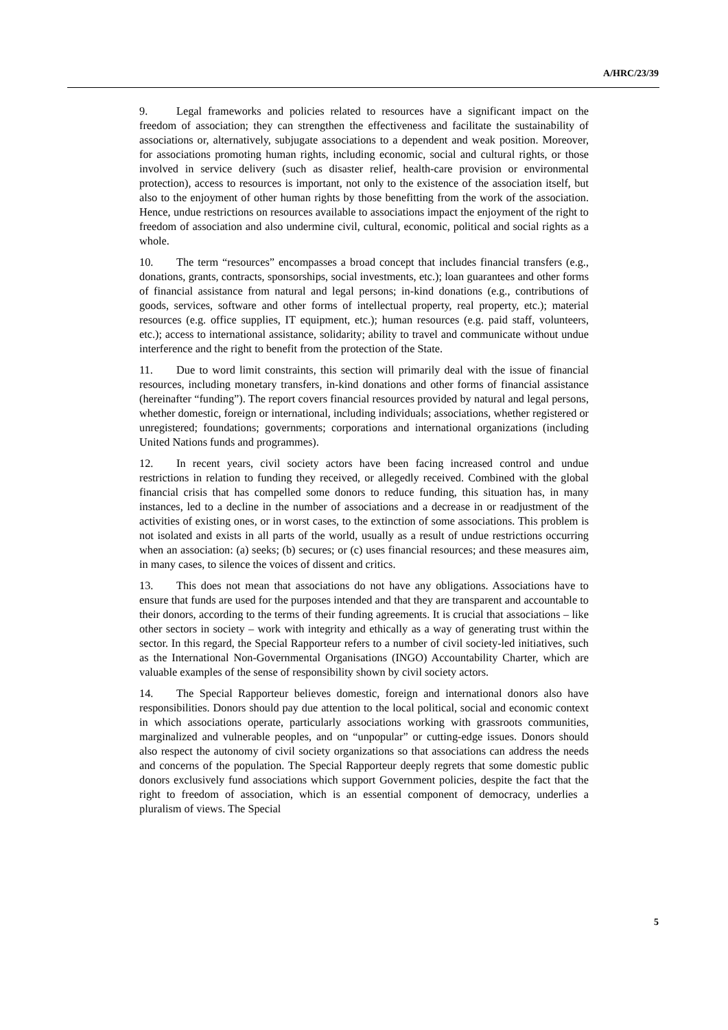A/HRC/23/39
9. Legal frameworks and policies related to resources have a significant impact on the freedom of association; they can strengthen the effectiveness and facilitate the sustainability of associations or, alternatively, subjugate associations to a dependent and weak position. Moreover, for associations promoting human rights, including economic, social and cultural rights, or those involved in service delivery (such as disaster relief, health-care provision or environmental protection), access to resources is important, not only to the existence of the association itself, but also to the enjoyment of other human rights by those benefitting from the work of the association. Hence, undue restrictions on resources available to associations impact the enjoyment of the right to freedom of association and also undermine civil, cultural, economic, political and social rights as a whole.
10. The term “resources” encompasses a broad concept that includes financial transfers (e.g., donations, grants, contracts, sponsorships, social investments, etc.); loan guarantees and other forms of financial assistance from natural and legal persons; in-kind donations (e.g., contributions of goods, services, software and other forms of intellectual property, real property, etc.); material resources (e.g. office supplies, IT equipment, etc.); human resources (e.g. paid staff, volunteers, etc.); access to international assistance, solidarity; ability to travel and communicate without undue interference and the right to benefit from the protection of the State.
11. Due to word limit constraints, this section will primarily deal with the issue of financial resources, including monetary transfers, in-kind donations and other forms of financial assistance (hereinafter “funding”). The report covers financial resources provided by natural and legal persons, whether domestic, foreign or international, including individuals; associations, whether registered or unregistered; foundations; governments; corporations and international organizations (including United Nations funds and programmes).
12. In recent years, civil society actors have been facing increased control and undue restrictions in relation to funding they received, or allegedly received. Combined with the global financial crisis that has compelled some donors to reduce funding, this situation has, in many instances, led to a decline in the number of associations and a decrease in or readjustment of the activities of existing ones, or in worst cases, to the extinction of some associations. This problem is not isolated and exists in all parts of the world, usually as a result of undue restrictions occurring when an association: (a) seeks; (b) secures; or (c) uses financial resources; and these measures aim, in many cases, to silence the voices of dissent and critics.
13. This does not mean that associations do not have any obligations. Associations have to ensure that funds are used for the purposes intended and that they are transparent and accountable to their donors, according to the terms of their funding agreements. It is crucial that associations – like other sectors in society – work with integrity and ethically as a way of generating trust within the sector. In this regard, the Special Rapporteur refers to a number of civil society-led initiatives, such as the International Non-Governmental Organisations (INGO) Accountability Charter, which are valuable examples of the sense of responsibility shown by civil society actors.
14. The Special Rapporteur believes domestic, foreign and international donors also have responsibilities. Donors should pay due attention to the local political, social and economic context in which associations operate, particularly associations working with grassroots communities, marginalized and vulnerable peoples, and on “unpopular” or cutting-edge issues. Donors should also respect the autonomy of civil society organizations so that associations can address the needs and concerns of the population. The Special Rapporteur deeply regrets that some domestic public donors exclusively fund associations which support Government policies, despite the fact that the right to freedom of association, which is an essential component of democracy, underlies a pluralism of views. The Special
5